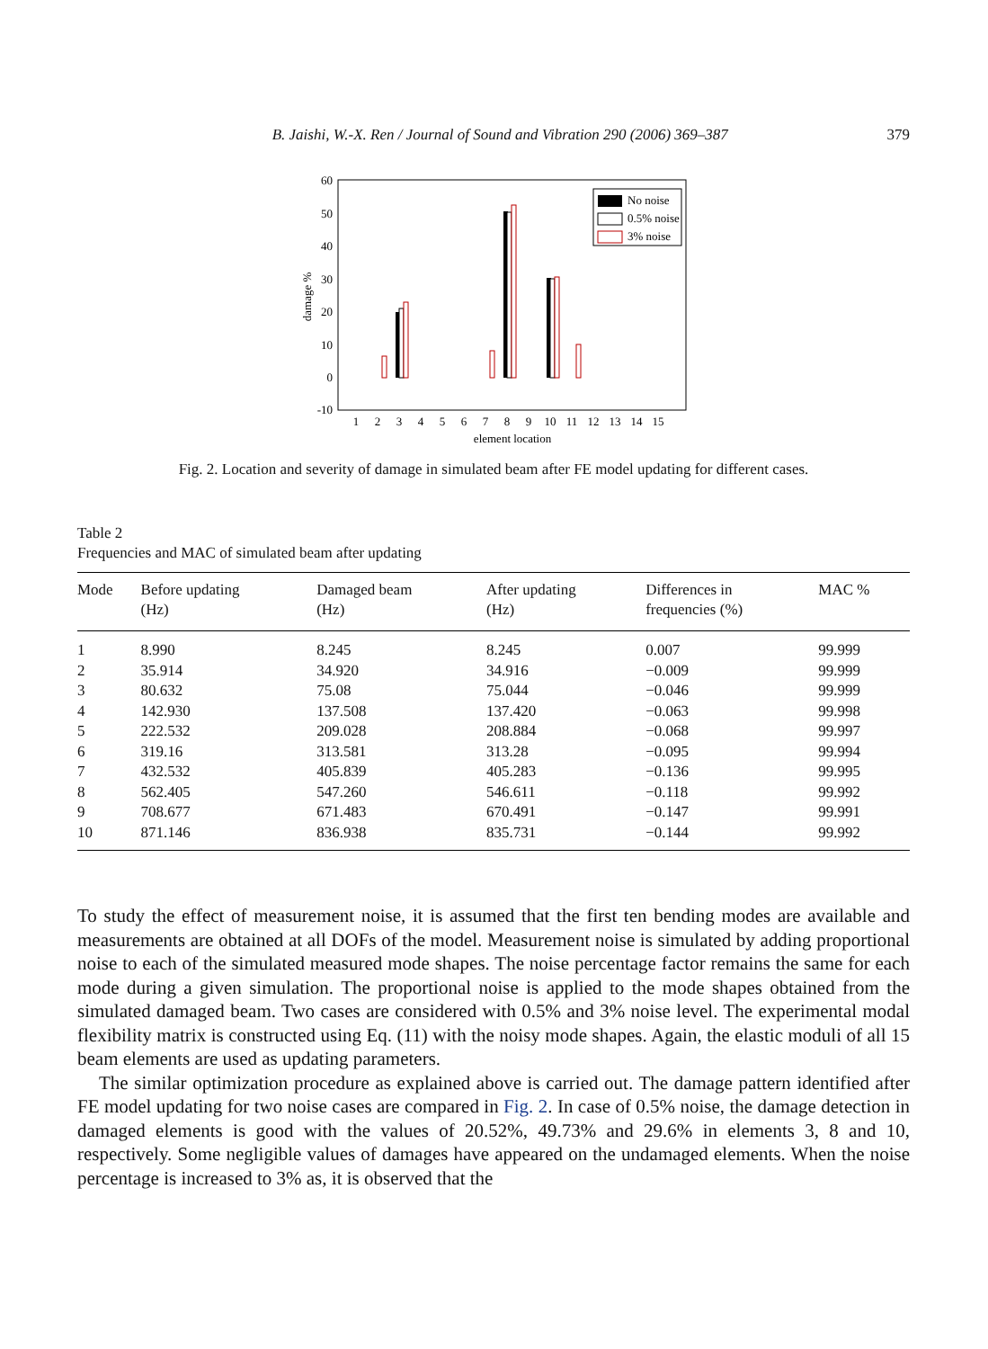B. Jaishi, W.-X. Ren / Journal of Sound and Vibration 290 (2006) 369–387 379
60
50
40
30
20
10
0
-10
damage %
1
2
3
4
5
6
7
8
9
10
11
12
13
14
15
element location
No noise
0.5% noise
3% noise
Fig. 2. Location and severity of damage in simulated beam after FE model updating for different cases.
Table 2
Frequencies and MAC of simulated beam after updating
| Mode | Before updating (Hz) | Damaged beam (Hz) | After updating (Hz) | Differences in frequencies (%) | MAC % |
| --- | --- | --- | --- | --- | --- |
| 1 | 8.990 | 8.245 | 8.245 | 0.007 | 99.999 |
| 2 | 35.914 | 34.920 | 34.916 | −0.009 | 99.999 |
| 3 | 80.632 | 75.08 | 75.044 | −0.046 | 99.999 |
| 4 | 142.930 | 137.508 | 137.420 | −0.063 | 99.998 |
| 5 | 222.532 | 209.028 | 208.884 | −0.068 | 99.997 |
| 6 | 319.16 | 313.581 | 313.28 | −0.095 | 99.994 |
| 7 | 432.532 | 405.839 | 405.283 | −0.136 | 99.995 |
| 8 | 562.405 | 547.260 | 546.611 | −0.118 | 99.992 |
| 9 | 708.677 | 671.483 | 670.491 | −0.147 | 99.991 |
| 10 | 871.146 | 836.938 | 835.731 | −0.144 | 99.992 |
To study the effect of measurement noise, it is assumed that the first ten bending modes are available and measurements are obtained at all DOFs of the model. Measurement noise is simulated by adding proportional noise to each of the simulated measured mode shapes. The noise percentage factor remains the same for each mode during a given simulation. The proportional noise is applied to the mode shapes obtained from the simulated damaged beam. Two cases are considered with 0.5% and 3% noise level. The experimental modal flexibility matrix is constructed using Eq. (11) with the noisy mode shapes. Again, the elastic moduli of all 15 beam elements are used as updating parameters.
The similar optimization procedure as explained above is carried out. The damage pattern identified after FE model updating for two noise cases are compared in Fig. 2. In case of 0.5% noise, the damage detection in damaged elements is good with the values of 20.52%, 49.73% and 29.6% in elements 3, 8 and 10, respectively. Some negligible values of damages have appeared on the undamaged elements. When the noise percentage is increased to 3% as, it is observed that the